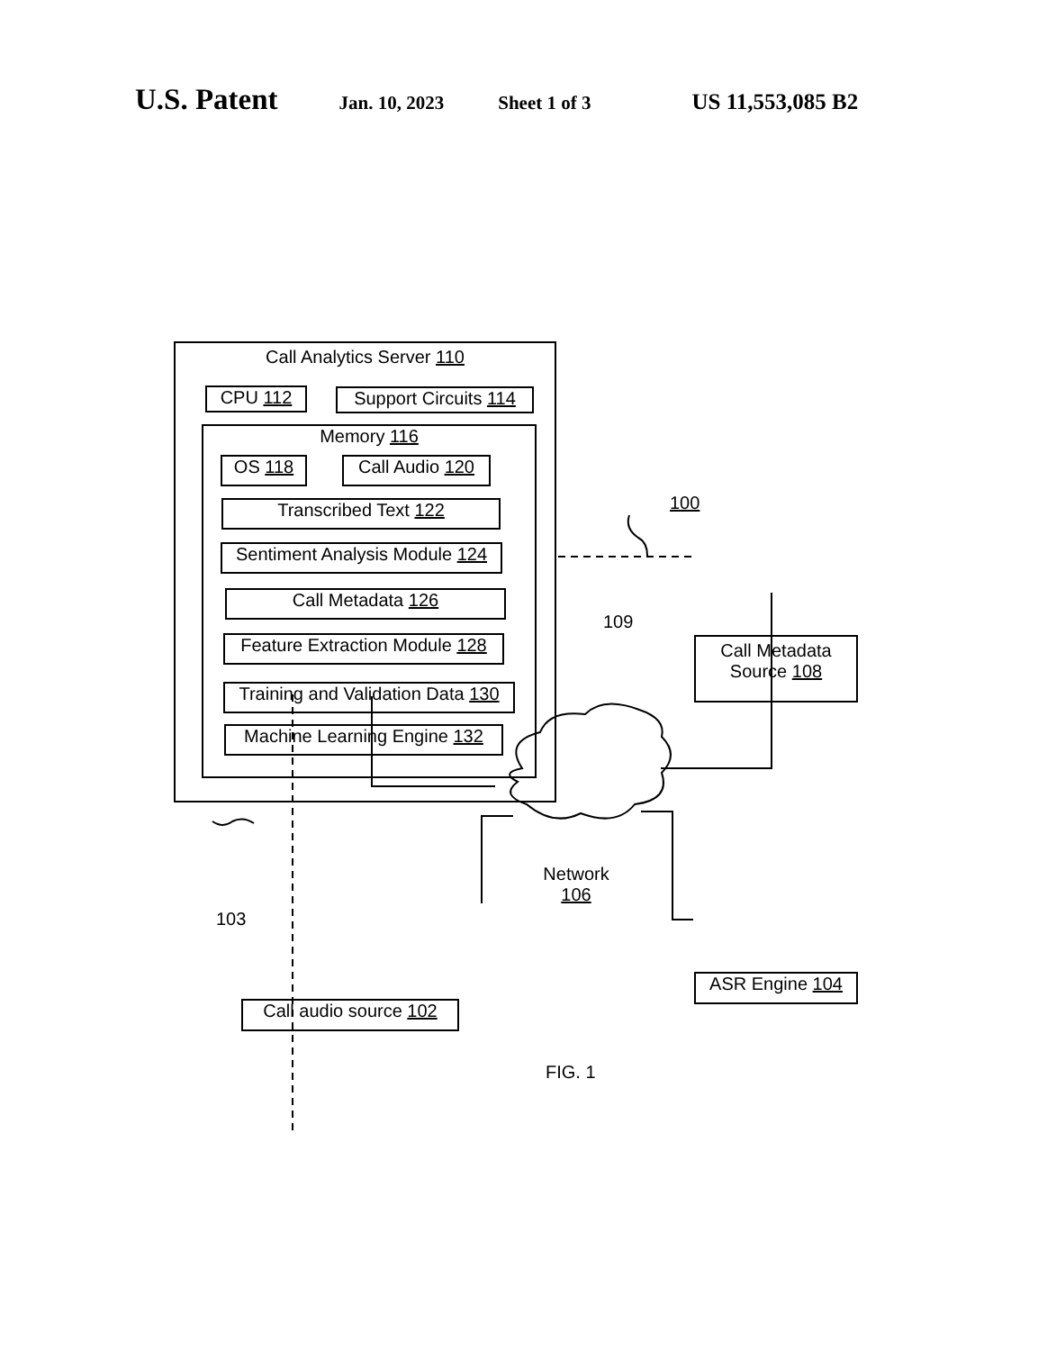U.S. Patent Jan. 10, 2023 Sheet 1 of 3 US 11,553,085 B2
Call Analytics Server 110
CPU 112
Support Circuits 114
Memory 116
OS 118
Call Audio 120
Transcribed Text 122
Sentiment Analysis Module 124
Call Metadata 126
Feature Extraction Module 128
Training and Validation Data 130
Machine Learning Engine 132
100
109
Call Metadata
Source 108
Network
106
103
ASR Engine 104
Call audio source 102
FIG. 1